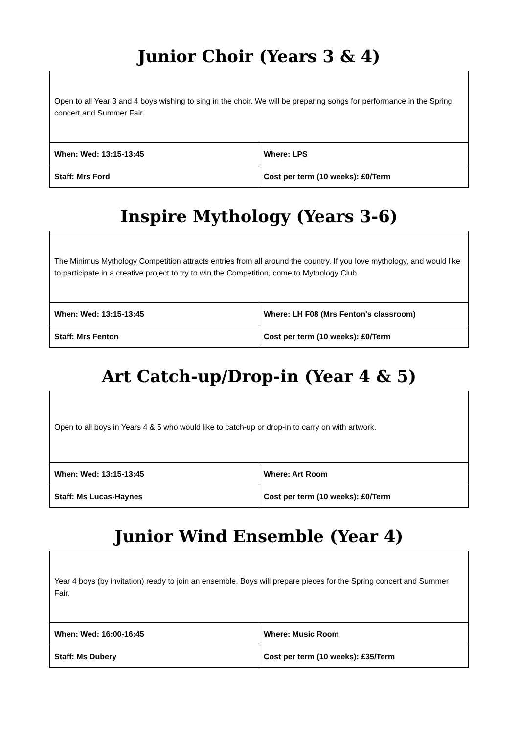Junior Choir (Years 3 & 4)
| Open to all Year 3 and 4 boys wishing to sing in the choir. We will be preparing songs for performance in the Spring concert and Summer Fair. | |
| When: Wed: 13:15-13:45 | Where: LPS |
| Staff: Mrs Ford | Cost per term (10 weeks): £0/Term |
Inspire Mythology (Years 3-6)
| The Minimus Mythology Competition attracts entries from all around the country. If you love mythology, and would like to participate in a creative project to try to win the Competition, come to Mythology Club. | |
| When: Wed: 13:15-13:45 | Where: LH F08 (Mrs Fenton's classroom) |
| Staff: Mrs Fenton | Cost per term (10 weeks): £0/Term |
Art Catch-up/Drop-in (Year 4 & 5)
| Open to all boys in Years 4 & 5 who would like to catch-up or drop-in to carry on with artwork. | |
| When: Wed: 13:15-13:45 | Where: Art Room |
| Staff: Ms Lucas-Haynes | Cost per term (10 weeks): £0/Term |
Junior Wind Ensemble (Year 4)
| Year 4 boys (by invitation) ready to join an ensemble. Boys will prepare pieces for the Spring concert and Summer Fair. | |
| When: Wed: 16:00-16:45 | Where: Music Room |
| Staff: Ms Dubery | Cost per term (10 weeks): £35/Term |